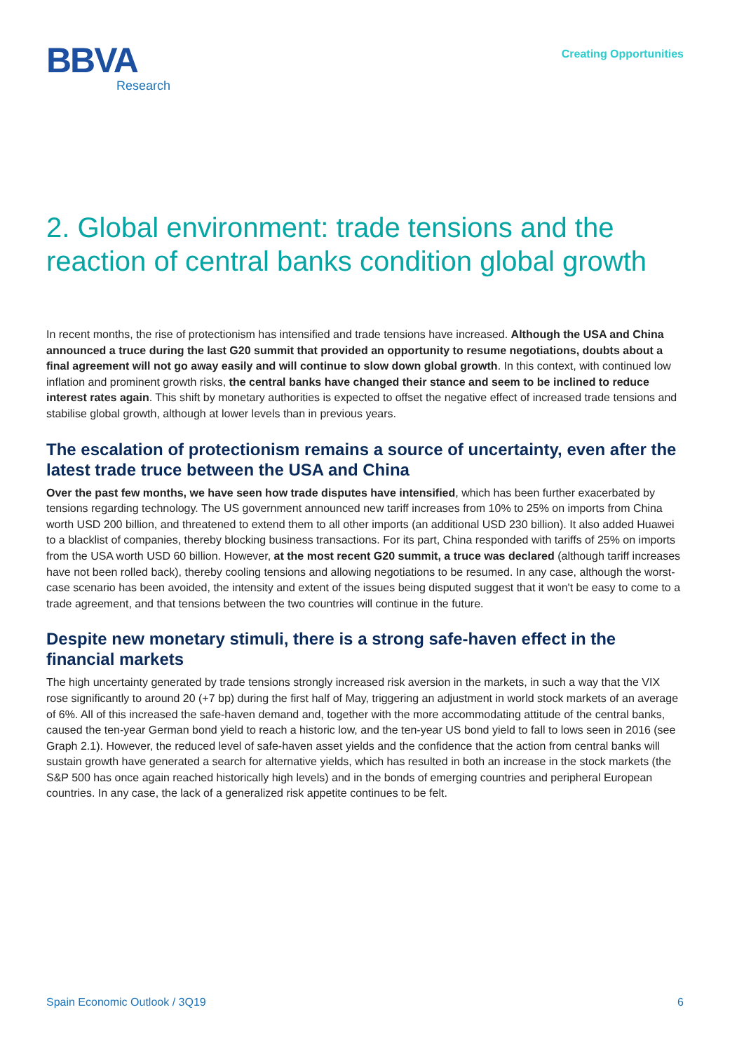BBVA
Research
Creating Opportunities
2. Global environment: trade tensions and the reaction of central banks condition global growth
In recent months, the rise of protectionism has intensified and trade tensions have increased. Although the USA and China announced a truce during the last G20 summit that provided an opportunity to resume negotiations, doubts about a final agreement will not go away easily and will continue to slow down global growth. In this context, with continued low inflation and prominent growth risks, the central banks have changed their stance and seem to be inclined to reduce interest rates again. This shift by monetary authorities is expected to offset the negative effect of increased trade tensions and stabilise global growth, although at lower levels than in previous years.
The escalation of protectionism remains a source of uncertainty, even after the latest trade truce between the USA and China
Over the past few months, we have seen how trade disputes have intensified, which has been further exacerbated by tensions regarding technology. The US government announced new tariff increases from 10% to 25% on imports from China worth USD 200 billion, and threatened to extend them to all other imports (an additional USD 230 billion). It also added Huawei to a blacklist of companies, thereby blocking business transactions. For its part, China responded with tariffs of 25% on imports from the USA worth USD 60 billion. However, at the most recent G20 summit, a truce was declared (although tariff increases have not been rolled back), thereby cooling tensions and allowing negotiations to be resumed. In any case, although the worst-case scenario has been avoided, the intensity and extent of the issues being disputed suggest that it won't be easy to come to a trade agreement, and that tensions between the two countries will continue in the future.
Despite new monetary stimuli, there is a strong safe-haven effect in the financial markets
The high uncertainty generated by trade tensions strongly increased risk aversion in the markets, in such a way that the VIX rose significantly to around 20 (+7 bp) during the first half of May, triggering an adjustment in world stock markets of an average of 6%. All of this increased the safe-haven demand and, together with the more accommodating attitude of the central banks, caused the ten-year German bond yield to reach a historic low, and the ten-year US bond yield to fall to lows seen in 2016 (see Graph 2.1). However, the reduced level of safe-haven asset yields and the confidence that the action from central banks will sustain growth have generated a search for alternative yields, which has resulted in both an increase in the stock markets (the S&P 500 has once again reached historically high levels) and in the bonds of emerging countries and peripheral European countries. In any case, the lack of a generalized risk appetite continues to be felt.
Spain Economic Outlook / 3Q19 6